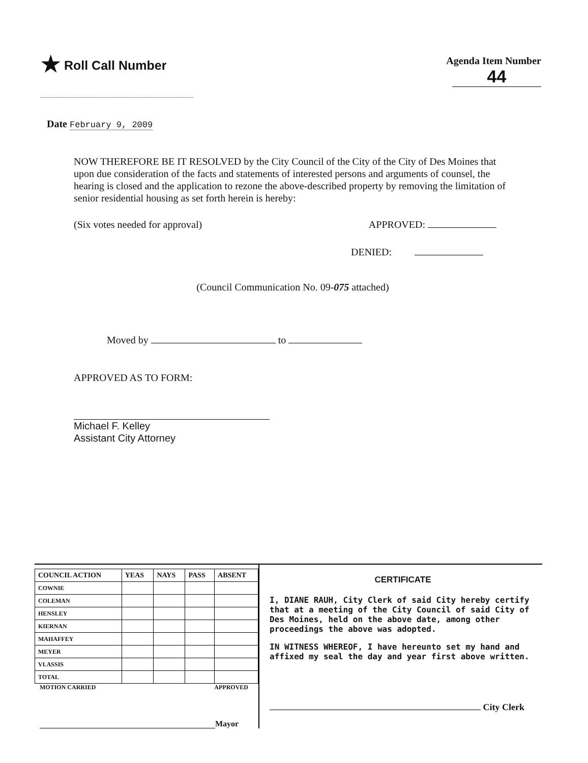★ Roll Call Number
Agenda Item Number
44
Date February 9, 2009
NOW THEREFORE BE IT RESOLVED by the City Council of the City of the City of Des Moines that upon due consideration of the facts and statements of interested persons and arguments of counsel, the hearing is closed and the application to rezone the above-described property by removing the limitation of senior residential housing as set forth herein is hereby:
(Six votes needed for approval) APPROVED:
DENIED:
(Council Communication No. 09-075 attached)
Moved by to
APPROVED AS TO FORM:
Michael F. Kelley
Assistant City Attorney
| COUNCIL ACTION | YEAS | NAYS | PASS | ABSENT |
| --- | --- | --- | --- | --- |
| COWNIE | | | | |
| COLEMAN | | | | |
| HENSLEY | | | | |
| KIERNAN | | | | |
| MAHAFFEY | | | | |
| MEYER | | | | |
| VLASSIS | | | | |
| TOTAL | | | | |
MOTION CARRIED APPROVED
Mayor
CERTIFICATE
I, DIANE RAUH, City Clerk of said City hereby certify that at a meeting of the City Council of said City of Des Moines, held on the above date, among other proceedings the above was adopted.
IN WITNESS WHEREOF, I have hereunto set my hand and affixed my seal the day and year first above written.
City Clerk